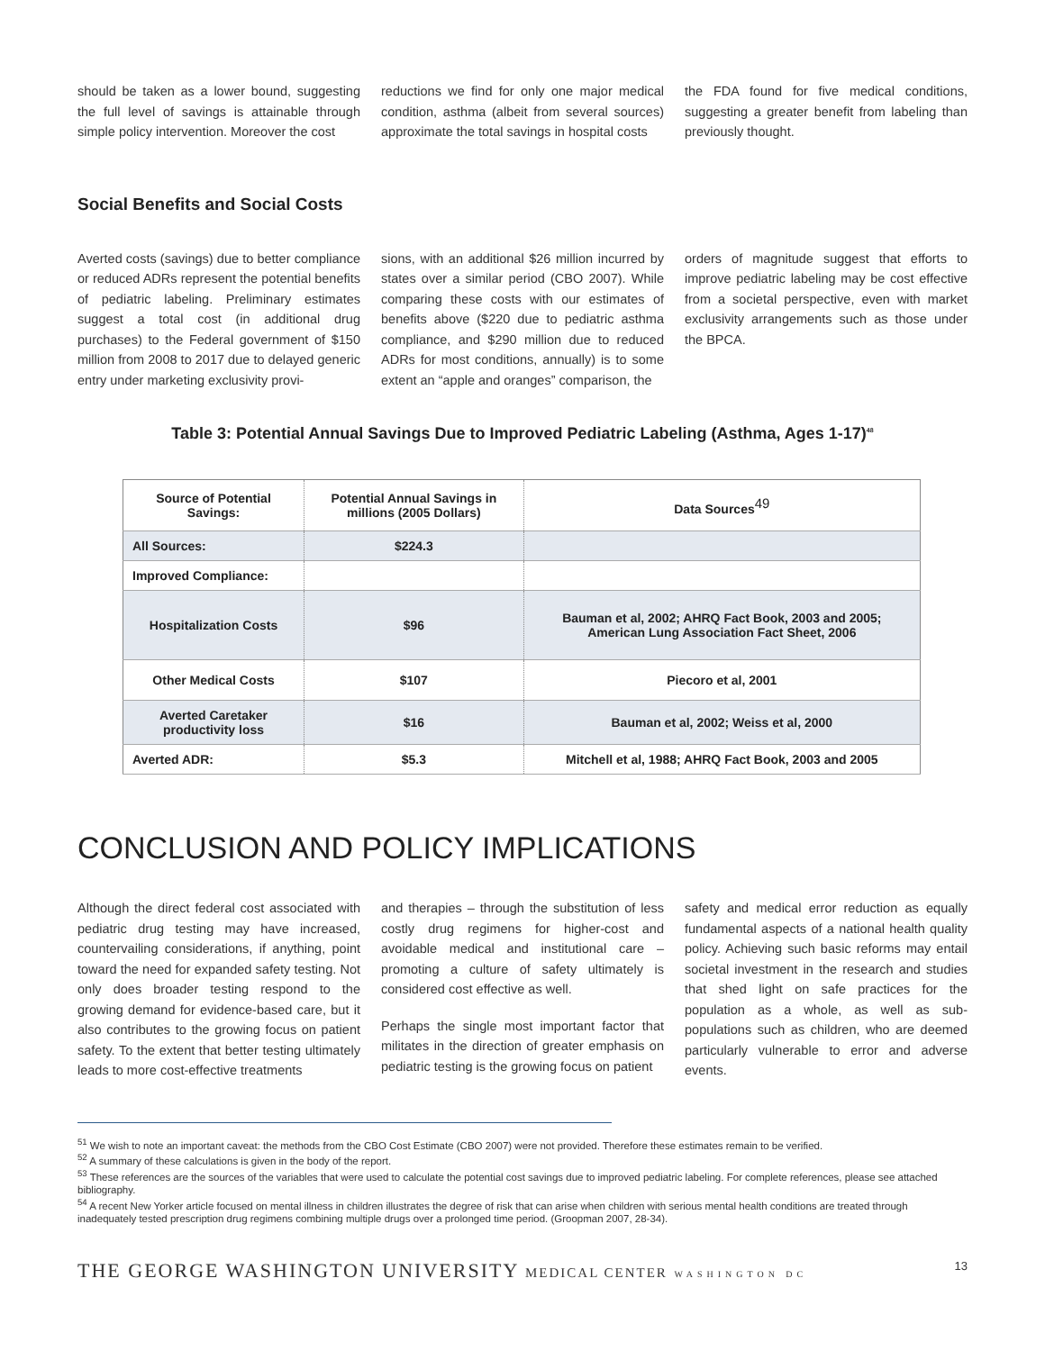should be taken as a lower bound, suggesting the full level of savings is attainable through simple policy intervention. Moreover the cost
reductions we find for only one major medical condition, asthma (albeit from several sources) approximate the total savings in hospital costs
the FDA found for five medical conditions, suggesting a greater benefit from labeling than previously thought.
Social Benefits and Social Costs
Averted costs (savings) due to better compliance or reduced ADRs represent the potential benefits of pediatric labeling. Preliminary estimates suggest a total cost (in additional drug purchases) to the Federal government of $150 million from 2008 to 2017 due to delayed generic entry under marketing exclusivity provi-
sions, with an additional $26 million incurred by states over a similar period (CBO 2007). While comparing these costs with our estimates of benefits above ($220 due to pediatric asthma compliance, and $290 million due to reduced ADRs for most conditions, annually) is to some extent an “apple and oranges” comparison, the
orders of magnitude suggest that efforts to improve pediatric labeling may be cost effective from a societal perspective, even with market exclusivity arrangements such as those under the BPCA.
Table 3: Potential Annual Savings Due to Improved Pediatric Labeling (Asthma, Ages 1-17)<sup>48</sup>
| Source of Potential Savings: | Potential Annual Savings in millions (2005 Dollars) | Data Sources<sup>49</sup> |
| --- | --- | --- |
| All Sources: | $224.3 | |
| Improved Compliance: | | |
| Hospitalization Costs | $96 | Bauman et al, 2002; AHRQ Fact Book, 2003 and 2005; American Lung Association Fact Sheet, 2006 |
| Other Medical Costs | $107 | Piecoro et al, 2001 |
| Averted Caretaker productivity loss | $16 | Bauman et al, 2002; Weiss et al, 2000 |
| Averted ADR: | $5.3 | Mitchell et al, 1988; AHRQ Fact Book, 2003 and 2005 |
CONCLUSION AND POLICY IMPLICATIONS
Although the direct federal cost associated with pediatric drug testing may have increased, countervailing considerations, if anything, point toward the need for expanded safety testing. Not only does broader testing respond to the growing demand for evidence-based care, but it also contributes to the growing focus on patient safety. To the extent that better testing ultimately leads to more cost-effective treatments
and therapies – through the substitution of less costly drug regimens for higher-cost and avoidable medical and institutional care – promoting a culture of safety ultimately is considered cost effective as well.
Perhaps the single most important factor that militates in the direction of greater emphasis on pediatric testing is the growing focus on patient
safety and medical error reduction as equally fundamental aspects of a national health quality policy. Achieving such basic reforms may entail societal investment in the research and studies that shed light on safe practices for the population as a whole, as well as sub-populations such as children, who are deemed particularly vulnerable to error and adverse events.
<sup>51</sup> We wish to note an important caveat: the methods from the CBO Cost Estimate (CBO 2007) were not provided. Therefore these estimates remain to be verified.
<sup>52</sup> A summary of these calculations is given in the body of the report.
<sup>53</sup> These references are the sources of the variables that were used to calculate the potential cost savings due to improved pediatric labeling. For complete references, please see attached bibliography.
<sup>54</sup> A recent New Yorker article focused on mental illness in children illustrates the degree of risk that can arise when children with serious mental health conditions are treated through inadequately tested prescription drug regimens combining multiple drugs over a prolonged time period. (Groopman 2007, 28-34).
THE GEORGE WASHINGTON UNIVERSITY MEDICAL CENTER WASHINGTON DC 13